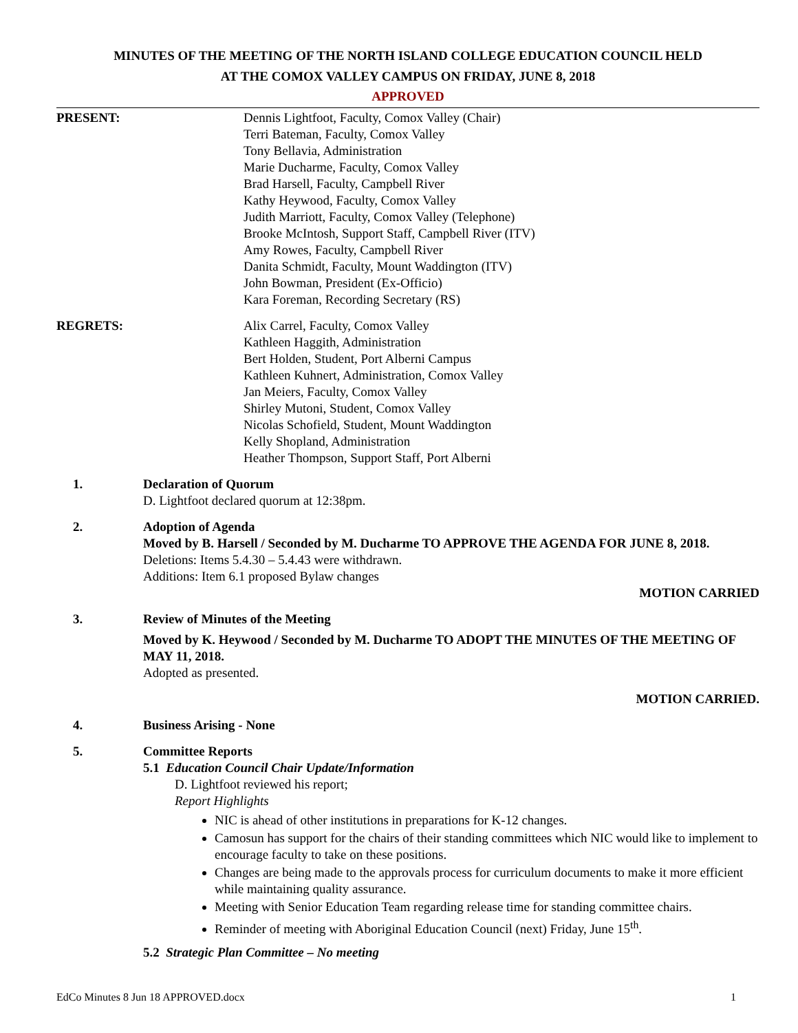MINUTES OF THE MEETING OF THE NORTH ISLAND COLLEGE EDUCATION COUNCIL HELD
AT THE COMOX VALLEY CAMPUS ON FRIDAY, JUNE 8, 2018
APPROVED
PRESENT: Dennis Lightfoot, Faculty, Comox Valley (Chair)
Terri Bateman, Faculty, Comox Valley
Tony Bellavia, Administration
Marie Ducharme, Faculty, Comox Valley
Brad Harsell, Faculty, Campbell River
Kathy Heywood, Faculty, Comox Valley
Judith Marriott, Faculty, Comox Valley (Telephone)
Brooke McIntosh, Support Staff, Campbell River (ITV)
Amy Rowes, Faculty, Campbell River
Danita Schmidt, Faculty, Mount Waddington (ITV)
John Bowman, President (Ex-Officio)
Kara Foreman, Recording Secretary (RS)
REGRETS: Alix Carrel, Faculty, Comox Valley
Kathleen Haggith, Administration
Bert Holden, Student, Port Alberni Campus
Kathleen Kuhnert, Administration, Comox Valley
Jan Meiers, Faculty, Comox Valley
Shirley Mutoni, Student, Comox Valley
Nicolas Schofield, Student, Mount Waddington
Kelly Shopland, Administration
Heather Thompson, Support Staff, Port Alberni
1. Declaration of Quorum
D. Lightfoot declared quorum at 12:38pm.
2. Adoption of Agenda
Moved by B. Harsell / Seconded by M. Ducharme TO APPROVE THE AGENDA FOR JUNE 8, 2018.
Deletions: Items 5.4.30 – 5.4.43 were withdrawn.
Additions: Item 6.1 proposed Bylaw changes
MOTION CARRIED
3. Review of Minutes of the Meeting
Moved by K. Heywood / Seconded by M. Ducharme TO ADOPT THE MINUTES OF THE MEETING OF MAY 11, 2018.
Adopted as presented.
MOTION CARRIED.
4. Business Arising - None
5. Committee Reports
5.1 Education Council Chair Update/Information
D. Lightfoot reviewed his report;
Report Highlights
NIC is ahead of other institutions in preparations for K-12 changes.
Camosun has support for the chairs of their standing committees which NIC would like to implement to encourage faculty to take on these positions.
Changes are being made to the approvals process for curriculum documents to make it more efficient while maintaining quality assurance.
Meeting with Senior Education Team regarding release time for standing committee chairs.
Reminder of meeting with Aboriginal Education Council (next) Friday, June 15<sup>th</sup>.
5.2 Strategic Plan Committee – No meeting
EdCo Minutes 8 Jun 18 APPROVED.docx 1